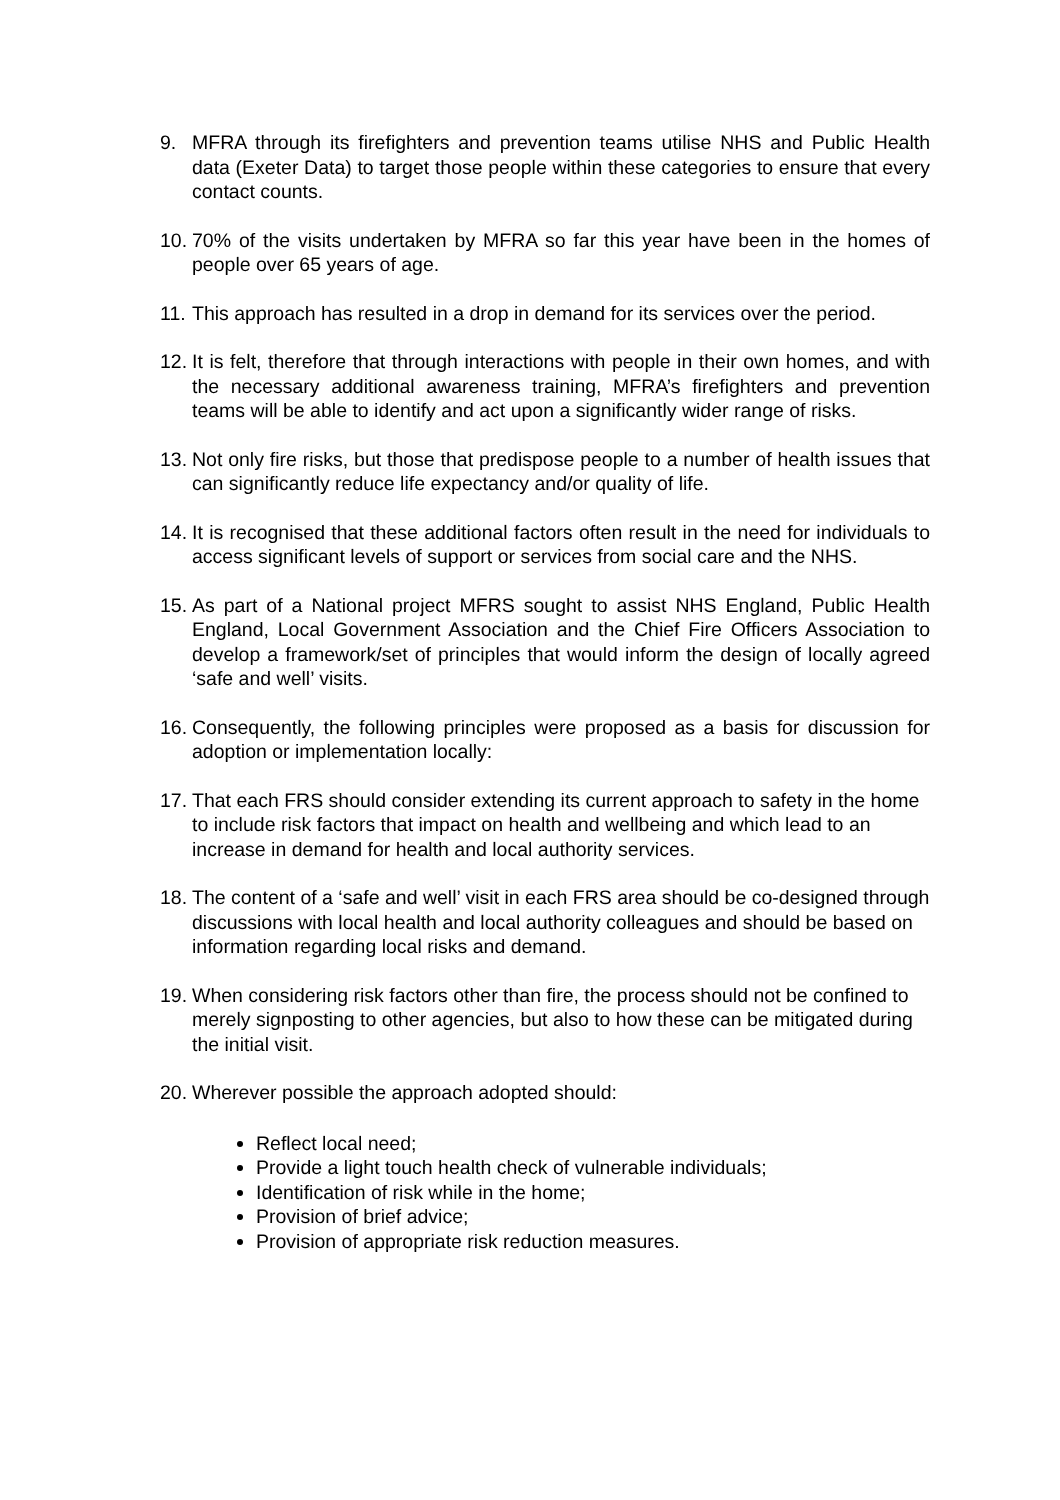9. MFRA through its firefighters and prevention teams utilise NHS and Public Health data (Exeter Data) to target those people within these categories to ensure that every contact counts.
10.
70% of the visits undertaken by MFRA so far this year have been in the homes of people over 65 years of age.
11.
This approach has resulted in a drop in demand for its services over the period.
12.
It is felt, therefore that through interactions with people in their own homes, and with the necessary additional awareness training, MFRA’s firefighters and prevention teams will be able to identify and act upon a significantly wider range of risks.
13.
Not only fire risks, but those that predispose people to a number of health issues that can significantly reduce life expectancy and/or quality of life.
14.
It is recognised that these additional factors often result in the need for individuals to access significant levels of support or services from social care and the NHS.
15.
As part of a National project MFRS sought to assist NHS England, Public Health England, Local Government Association and the Chief Fire Officers Association to develop a framework/set of principles that would inform the design of locally agreed ‘safe and well’ visits.
16.
Consequently, the following principles were proposed as a basis for discussion for adoption or implementation locally:
17.
That each FRS should consider extending its current approach to safety in the home to include risk factors that impact on health and wellbeing and which lead to an increase in demand for health and local authority services.
18.
The content of a ‘safe and well’ visit in each FRS area should be co-designed through discussions with local health and local authority colleagues and should be based on information regarding local risks and demand.
19.
When considering risk factors other than fire, the process should not be confined to merely signposting to other agencies, but also to how these can be mitigated during the initial visit.
20.
Wherever possible the approach adopted should:
Reflect local need;
Provide a light touch health check of vulnerable individuals;
Identification of risk while in the home;
Provision of brief advice;
Provision of appropriate risk reduction measures.